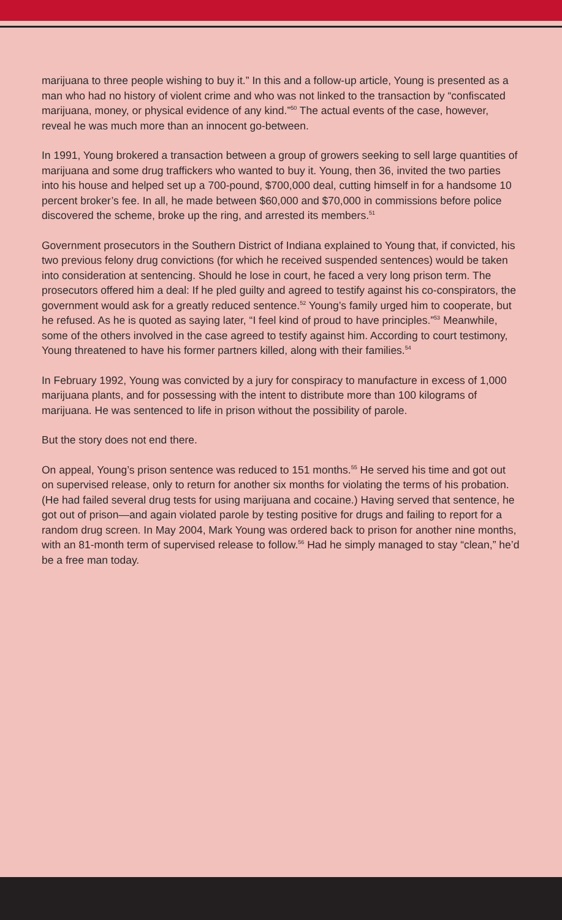marijuana to three people wishing to buy it.” In this and a follow-up article, Young is presented as a man who had no history of violent crime and who was not linked to the transaction by “confiscated marijuana, money, or physical evidence of any kind.”<sup>50</sup> The actual events of the case, however, reveal he was much more than an innocent go-between.
In 1991, Young brokered a transaction between a group of growers seeking to sell large quantities of marijuana and some drug traffickers who wanted to buy it. Young, then 36, invited the two parties into his house and helped set up a 700-pound, $700,000 deal, cutting himself in for a handsome 10 percent broker’s fee. In all, he made between $60,000 and $70,000 in commissions before police discovered the scheme, broke up the ring, and arrested its members.<sup>51</sup>
Government prosecutors in the Southern District of Indiana explained to Young that, if convicted, his two previous felony drug convictions (for which he received suspended sentences) would be taken into consideration at sentencing. Should he lose in court, he faced a very long prison term. The prosecutors offered him a deal: If he pled guilty and agreed to testify against his co-conspirators, the government would ask for a greatly reduced sentence.<sup>52</sup> Young’s family urged him to cooperate, but he refused. As he is quoted as saying later, “I feel kind of proud to have principles.”<sup>53</sup> Meanwhile, some of the others involved in the case agreed to testify against him. According to court testimony, Young threatened to have his former partners killed, along with their families.<sup>54</sup>
In February 1992, Young was convicted by a jury for conspiracy to manufacture in excess of 1,000 marijuana plants, and for possessing with the intent to distribute more than 100 kilograms of marijuana. He was sentenced to life in prison without the possibility of parole.
But the story does not end there.
On appeal, Young’s prison sentence was reduced to 151 months.<sup>55</sup> He served his time and got out on supervised release, only to return for another six months for violating the terms of his probation. (He had failed several drug tests for using marijuana and cocaine.) Having served that sentence, he got out of prison—and again violated parole by testing positive for drugs and failing to report for a random drug screen. In May 2004, Mark Young was ordered back to prison for another nine months, with an 81-month term of supervised release to follow.<sup>56</sup> Had he simply managed to stay “clean,” he’d be a free man today.